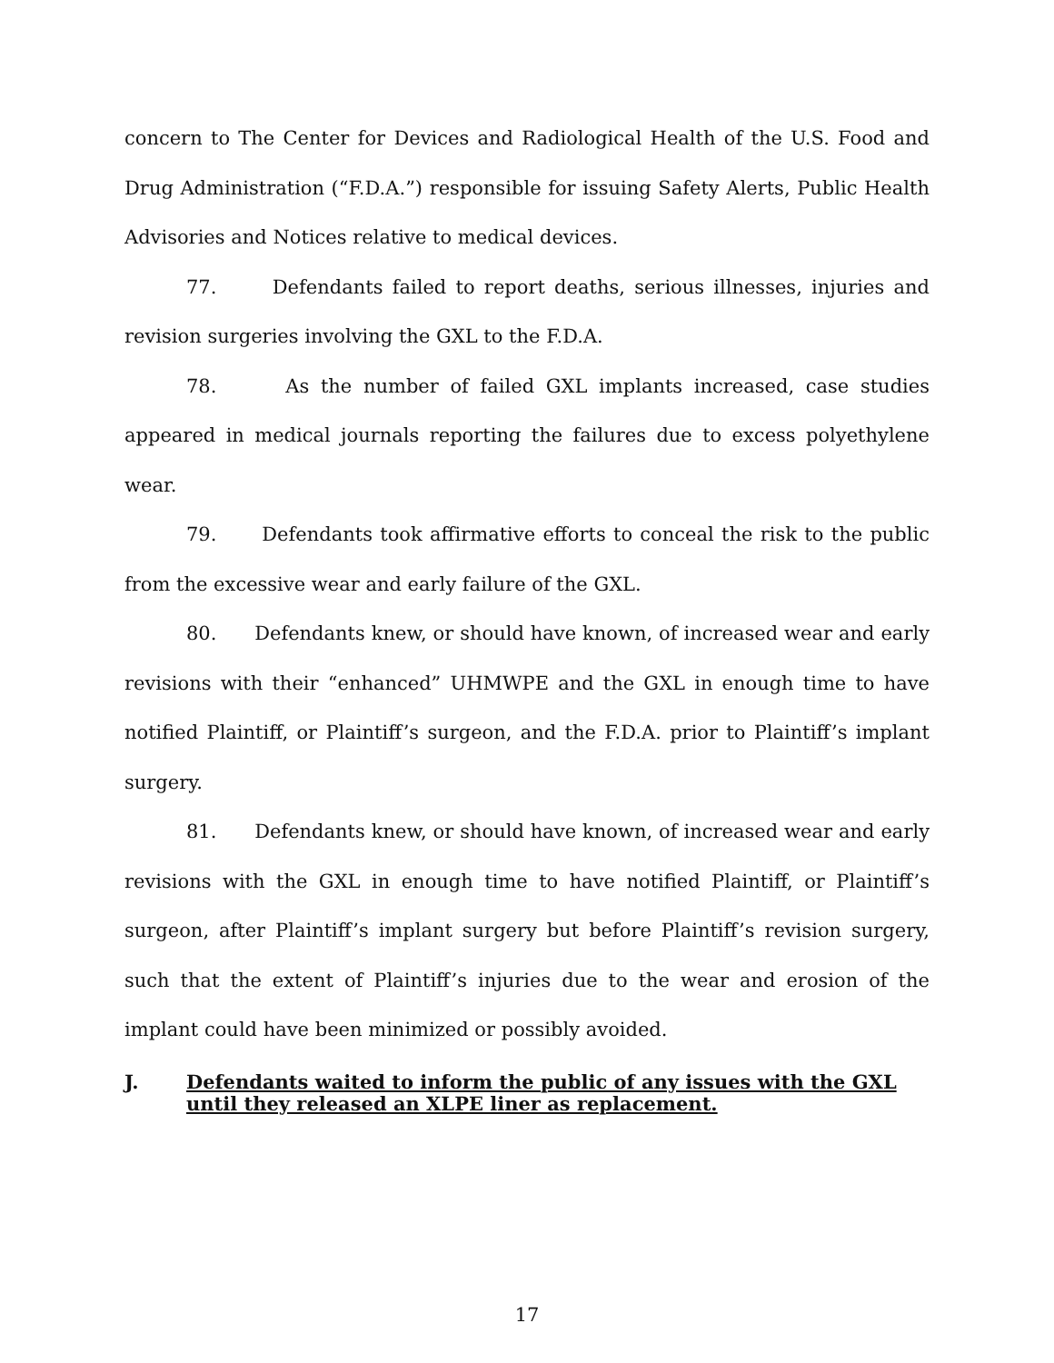concern to The Center for Devices and Radiological Health of the U.S. Food and Drug Administration (“F.D.A.”) responsible for issuing Safety Alerts, Public Health Advisories and Notices relative to medical devices.
77. Defendants failed to report deaths, serious illnesses, injuries and revision surgeries involving the GXL to the F.D.A.
78. As the number of failed GXL implants increased, case studies appeared in medical journals reporting the failures due to excess polyethylene wear.
79. Defendants took affirmative efforts to conceal the risk to the public from the excessive wear and early failure of the GXL.
80. Defendants knew, or should have known, of increased wear and early revisions with their “enhanced” UHMWPE and the GXL in enough time to have notified Plaintiff, or Plaintiff’s surgeon, and the F.D.A. prior to Plaintiff’s implant surgery.
81. Defendants knew, or should have known, of increased wear and early revisions with the GXL in enough time to have notified Plaintiff, or Plaintiff’s surgeon, after Plaintiff’s implant surgery but before Plaintiff’s revision surgery, such that the extent of Plaintiff’s injuries due to the wear and erosion of the implant could have been minimized or possibly avoided.
J. Defendants waited to inform the public of any issues with the GXL until they released an XLPE liner as replacement.
17